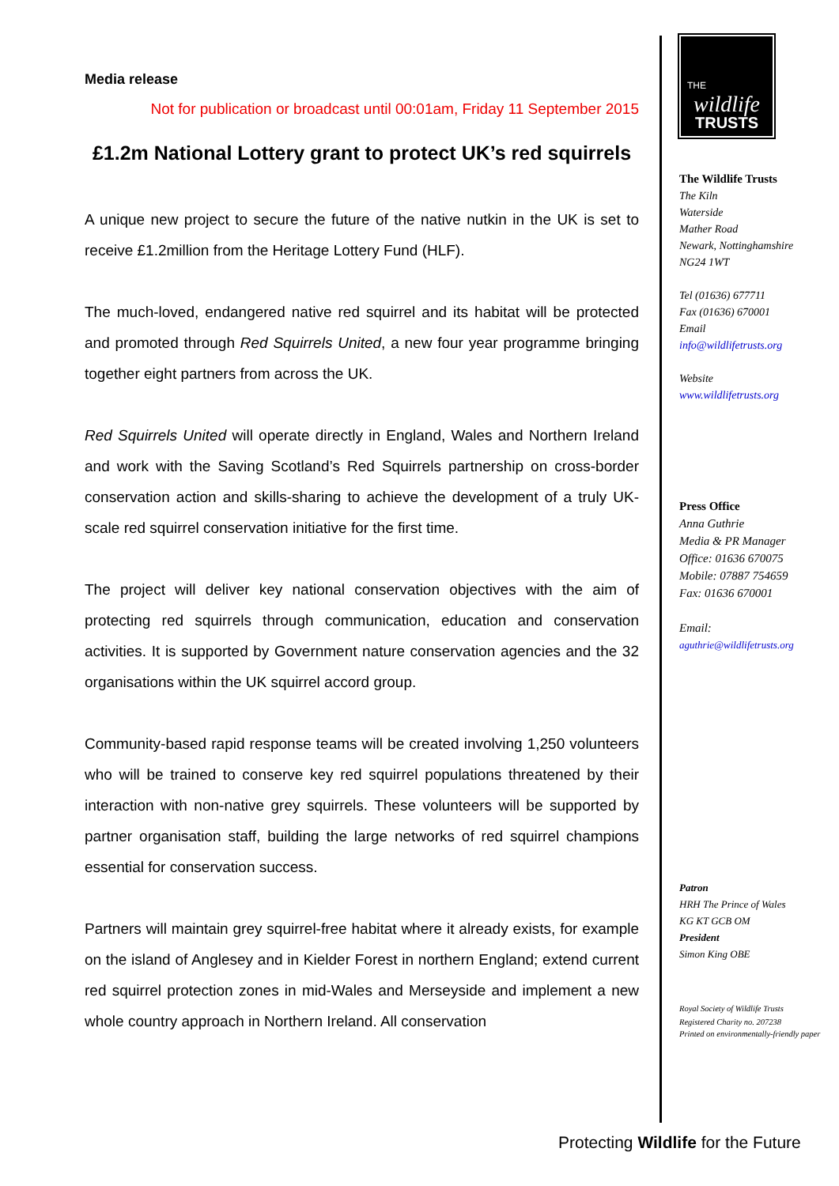Media release
Not for publication or broadcast until 00:01am, Friday 11 September 2015
£1.2m National Lottery grant to protect UK’s red squirrels
A unique new project to secure the future of the native nutkin in the UK is set to receive £1.2million from the Heritage Lottery Fund (HLF).
The much-loved, endangered native red squirrel and its habitat will be protected and promoted through Red Squirrels United, a new four year programme bringing together eight partners from across the UK.
Red Squirrels United will operate directly in England, Wales and Northern Ireland and work with the Saving Scotland’s Red Squirrels partnership on cross-border conservation action and skills-sharing to achieve the development of a truly UK-scale red squirrel conservation initiative for the first time.
The project will deliver key national conservation objectives with the aim of protecting red squirrels through communication, education and conservation activities. It is supported by Government nature conservation agencies and the 32 organisations within the UK squirrel accord group.
Community-based rapid response teams will be created involving 1,250 volunteers who will be trained to conserve key red squirrel populations threatened by their interaction with non-native grey squirrels. These volunteers will be supported by partner organisation staff, building the large networks of red squirrel champions essential for conservation success.
Partners will maintain grey squirrel-free habitat where it already exists, for example on the island of Anglesey and in Kielder Forest in northern England; extend current red squirrel protection zones in mid-Wales and Merseyside and implement a new whole country approach in Northern Ireland. All conservation
THE
wildlife
TRUSTS
The Wildlife Trusts
The Kiln
Waterside
Mather Road
Newark, Nottinghamshire
NG24 1WT
Tel (01636) 677711
Fax (01636) 670001
Email
info@wildlifetrusts.org
Website
www.wildlifetrusts.org
Press Office
Anna Guthrie
Media & PR Manager
Office: 01636 670075
Mobile: 07887 754659
Fax: 01636 670001
Email:
aguthrie@wildlifetrusts.org
Patron
HRH The Prince of Wales
KG KT GCB OM
President
Simon King OBE
Royal Society of Wildlife Trusts
Registered Charity no. 207238
Printed on environmentally-friendly paper
Protecting Wildlife for the Future